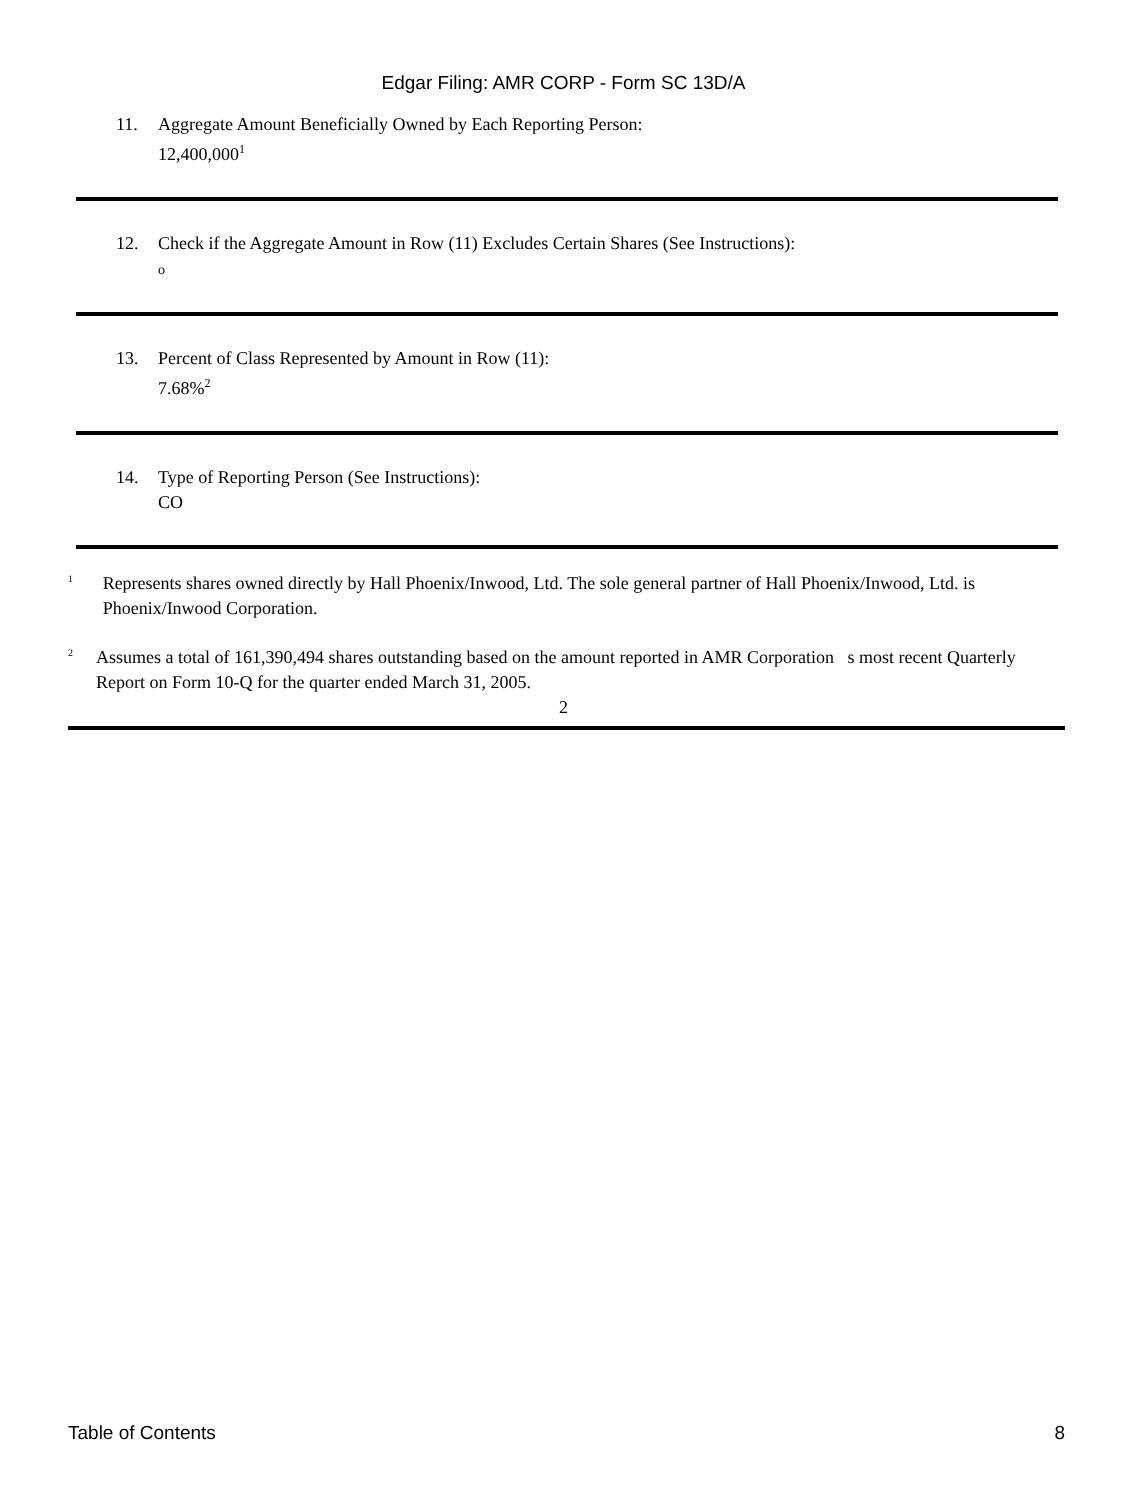Edgar Filing: AMR CORP - Form SC 13D/A
11. Aggregate Amount Beneficially Owned by Each Reporting Person:
12,400,000<sup>1</sup>
12. Check if the Aggregate Amount in Row (11) Excludes Certain Shares (See Instructions):
o
13. Percent of Class Represented by Amount in Row (11):
7.68%<sup>2</sup>
14. Type of Reporting Person (See Instructions):
CO
<sup>1</sup>
Represents shares owned directly by Hall Phoenix/Inwood, Ltd. The sole general partner of Hall Phoenix/Inwood, Ltd. is Phoenix/Inwood Corporation.
<sup>2</sup>
Assumes a total of 161,390,494 shares outstanding based on the amount reported in AMR Corporation s most recent Quarterly Report on Form 10-Q for the quarter ended March 31, 2005.
2
Table of Contents 8